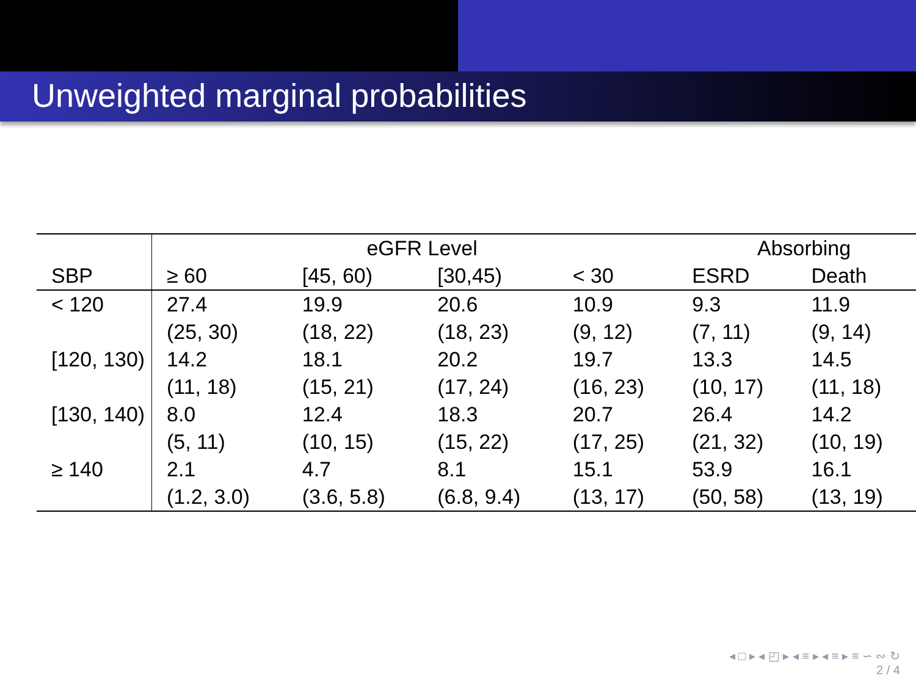Unweighted marginal probabilities
| | eGFR Level | | | | Absorbing | |
| SBP | ≥ 60 | [45, 60) | [30,45) | < 30 | ESRD | Death |
| < 120 | 27.4 | 19.9 | 20.6 | 10.9 | 9.3 | 11.9 |
| | (25, 30) | (18, 22) | (18, 23) | (9, 12) | (7, 11) | (9, 14) |
| [120, 130) | 14.2 | 18.1 | 20.2 | 19.7 | 13.3 | 14.5 |
| | (11, 18) | (15, 21) | (17, 24) | (16, 23) | (10, 17) | (11, 18) |
| [130, 140) | 8.0 | 12.4 | 18.3 | 20.7 | 26.4 | 14.2 |
| | (5, 11) | (10, 15) | (15, 22) | (17, 25) | (21, 32) | (10, 19) |
| ≥ 140 | 2.1 | 4.7 | 8.1 | 15.1 | 53.9 | 16.1 |
| | (1.2, 3.0) | (3.6, 5.8) | (6.8, 9.4) | (13, 17) | (50, 58) | (13, 19) |
◂ □ ▸ ◂ ◰ ▸ ◂ ≡ ▸ ◂ ≡ ▸ ≡ ∽ ∾ ↻
2 / 4